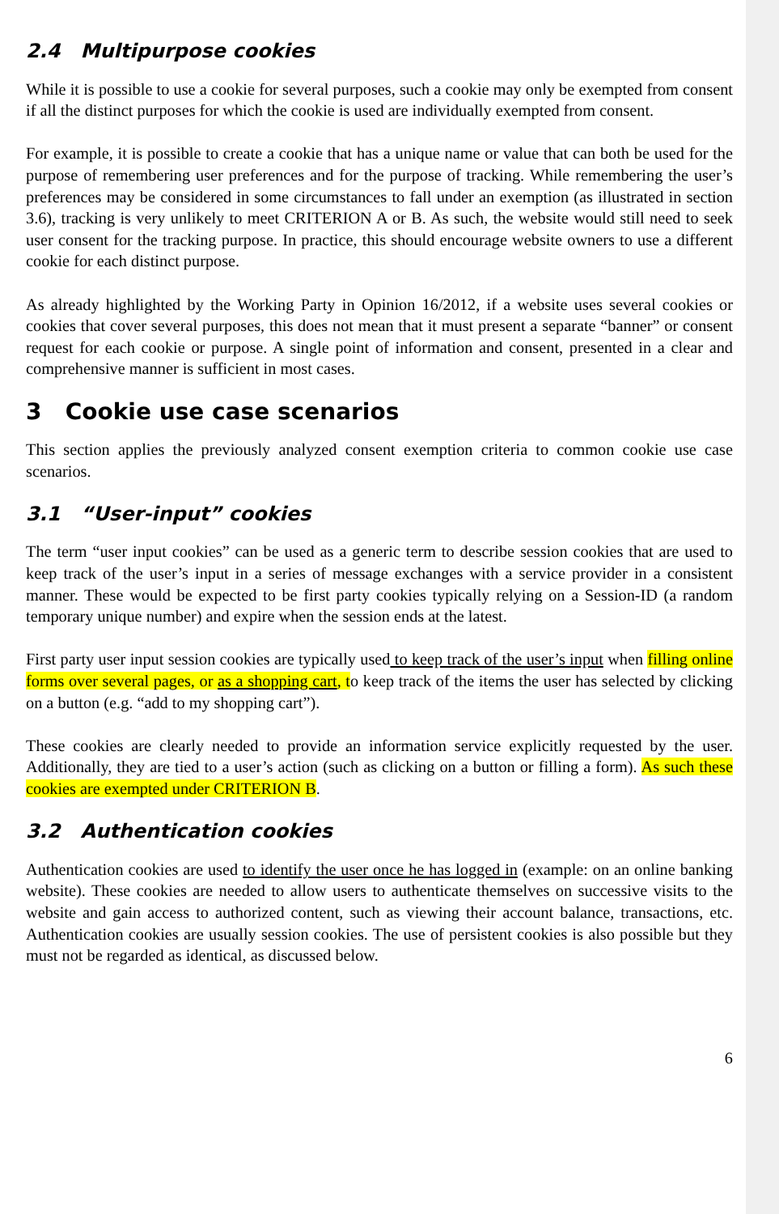2.4 Multipurpose cookies
While it is possible to use a cookie for several purposes, such a cookie may only be exempted from consent if all the distinct purposes for which the cookie is used are individually exempted from consent.
For example, it is possible to create a cookie that has a unique name or value that can both be used for the purpose of remembering user preferences and for the purpose of tracking. While remembering the user’s preferences may be considered in some circumstances to fall under an exemption (as illustrated in section 3.6), tracking is very unlikely to meet CRITERION A or B. As such, the website would still need to seek user consent for the tracking purpose. In practice, this should encourage website owners to use a different cookie for each distinct purpose.
As already highlighted by the Working Party in Opinion 16/2012, if a website uses several cookies or cookies that cover several purposes, this does not mean that it must present a separate “banner” or consent request for each cookie or purpose. A single point of information and consent, presented in a clear and comprehensive manner is sufficient in most cases.
3 Cookie use case scenarios
This section applies the previously analyzed consent exemption criteria to common cookie use case scenarios.
3.1 “User-input” cookies
The term “user input cookies” can be used as a generic term to describe session cookies that are used to keep track of the user’s input in a series of message exchanges with a service provider in a consistent manner. These would be expected to be first party cookies typically relying on a Session-ID (a random temporary unique number) and expire when the session ends at the latest.
First party user input session cookies are typically used to keep track of the user’s input when filling online forms over several pages, or as a shopping cart, to keep track of the items the user has selected by clicking on a button (e.g. “add to my shopping cart”).
These cookies are clearly needed to provide an information service explicitly requested by the user. Additionally, they are tied to a user’s action (such as clicking on a button or filling a form). As such these cookies are exempted under CRITERION B.
3.2 Authentication cookies
Authentication cookies are used to identify the user once he has logged in (example: on an online banking website). These cookies are needed to allow users to authenticate themselves on successive visits to the website and gain access to authorized content, such as viewing their account balance, transactions, etc. Authentication cookies are usually session cookies. The use of persistent cookies is also possible but they must not be regarded as identical, as discussed below.
6